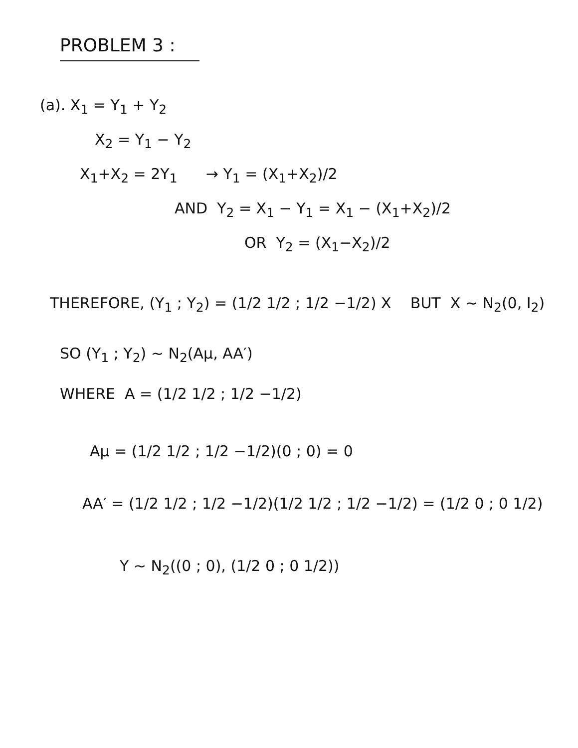PROBLEM 3 :
(a). X<sub>1</sub> = Y<sub>1</sub> + Y<sub>2</sub>
X<sub>2</sub> = Y<sub>1</sub> − Y<sub>2</sub>
X<sub>1</sub>+X<sub>2</sub> = 2Y<sub>1</sub> → Y<sub>1</sub> = (X<sub>1</sub>+X<sub>2</sub>)/2
AND Y<sub>2</sub> = X<sub>1</sub> − Y<sub>1</sub> = X<sub>1</sub> − (X<sub>1</sub>+X<sub>2</sub>)/2
OR Y<sub>2</sub> = (X<sub>1</sub>−X<sub>2</sub>)/2
THEREFORE, (Y<sub>1</sub> ; Y<sub>2</sub>) = (1/2 1/2 ; 1/2 −1/2) X BUT X ~ N<sub>2</sub>(0, I<sub>2</sub>)
SO (Y<sub>1</sub> ; Y<sub>2</sub>) ~ N<sub>2</sub>(Aμ, AA′)
WHERE A = (1/2 1/2 ; 1/2 −1/2)
Aμ = (1/2 1/2 ; 1/2 −1/2)(0 ; 0) = 0
AA′ = (1/2 1/2 ; 1/2 −1/2)(1/2 1/2 ; 1/2 −1/2) = (1/2 0 ; 0 1/2)
Y ~ N<sub>2</sub>((0 ; 0), (1/2 0 ; 0 1/2))